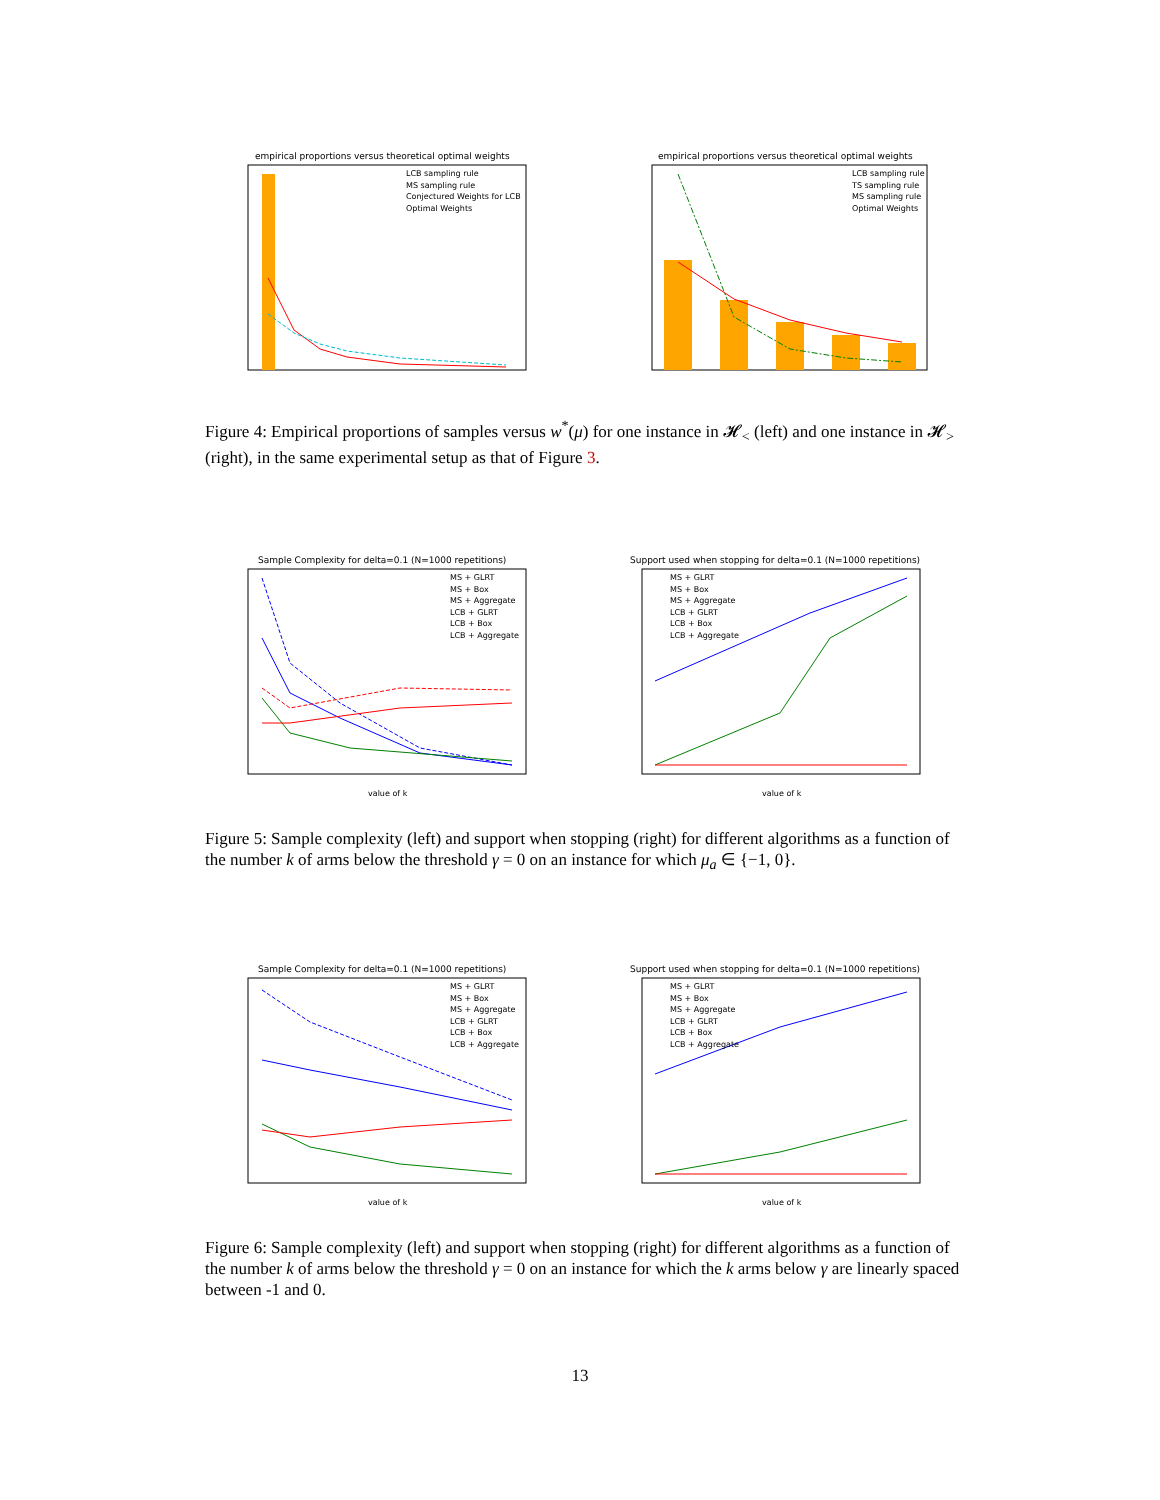empirical proportions versus theoretical optimal weights
LCB sampling rule
MS sampling rule
Conjectured Weights for LCB
Optimal Weights
empirical proportions versus theoretical optimal weights
LCB sampling rule
TS sampling rule
MS sampling rule
Optimal Weights
Figure 4: Empirical proportions of samples versus w<sup>*</sup>(μ) for one instance in 𝓗<sub><</sub> (left) and one instance in 𝓗<sub>></sub> (right), in the same experimental setup as that of Figure 3.
Sample Complexity for delta=0.1 (N=1000 repetitions)
MS + GLRT
MS + Box
MS + Aggregate
LCB + GLRT
LCB + Box
LCB + Aggregate
value of k
Support used when stopping for delta=0.1 (N=1000 repetitions)
MS + GLRT
MS + Box
MS + Aggregate
LCB + GLRT
LCB + Box
LCB + Aggregate
value of k
Figure 5: Sample complexity (left) and support when stopping (right) for different algorithms as a function of the number k of arms below the threshold γ = 0 on an instance for which μ<sub>a</sub> ∈ {−1, 0}.
Sample Complexity for delta=0.1 (N=1000 repetitions)
MS + GLRT
MS + Box
MS + Aggregate
LCB + GLRT
LCB + Box
LCB + Aggregate
value of k
Support used when stopping for delta=0.1 (N=1000 repetitions)
MS + GLRT
MS + Box
MS + Aggregate
LCB + GLRT
LCB + Box
LCB + Aggregate
value of k
Figure 6: Sample complexity (left) and support when stopping (right) for different algorithms as a function of the number k of arms below the threshold γ = 0 on an instance for which the k arms below γ are linearly spaced between -1 and 0.
13